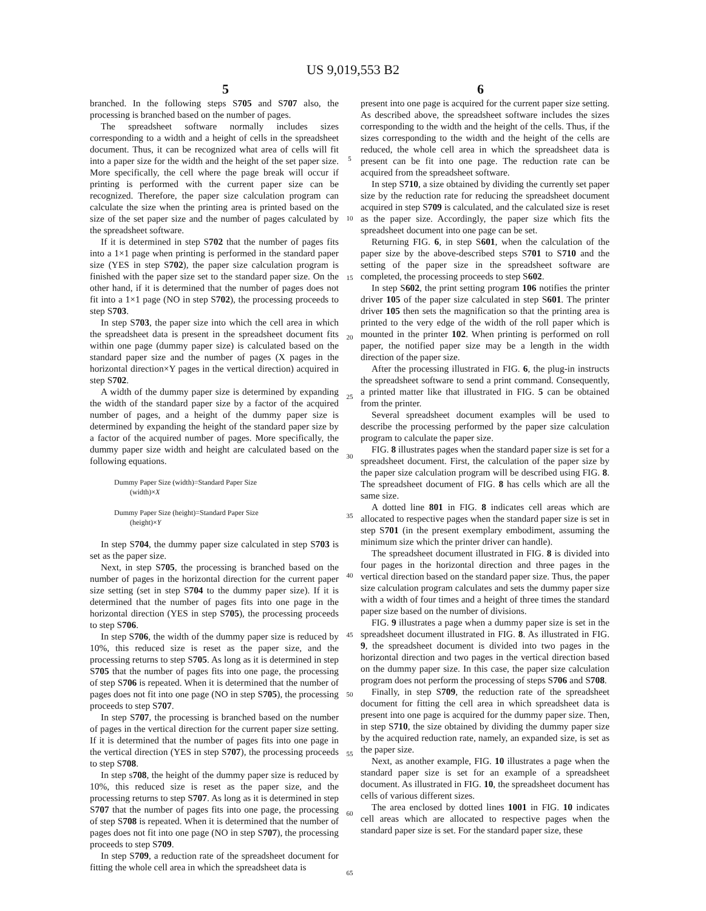US 9,019,553 B2
5 6
branched. In the following steps S705 and S707 also, the processing is branched based on the number of pages.
The spreadsheet software normally includes sizes corresponding to a width and a height of cells in the spreadsheet document. Thus, it can be recognized what area of cells will fit into a paper size for the width and the height of the set paper size. More specifically, the cell where the page break will occur if printing is performed with the current paper size can be recognized. Therefore, the paper size calculation program can calculate the size when the printing area is printed based on the size of the set paper size and the number of pages calculated by the spreadsheet software.
If it is determined in step S702 that the number of pages fits into a 1×1 page when printing is performed in the standard paper size (YES in step S702), the paper size calculation program is finished with the paper size set to the standard paper size. On the other hand, if it is determined that the number of pages does not fit into a 1×1 page (NO in step S702), the processing proceeds to step S703.
In step S703, the paper size into which the cell area in which the spreadsheet data is present in the spreadsheet document fits within one page (dummy paper size) is calculated based on the standard paper size and the number of pages (X pages in the horizontal direction×Y pages in the vertical direction) acquired in step S702.
A width of the dummy paper size is determined by expanding the width of the standard paper size by a factor of the acquired number of pages, and a height of the dummy paper size is determined by expanding the height of the standard paper size by a factor of the acquired number of pages. More specifically, the dummy paper size width and height are calculated based on the following equations.
Dummy Paper Size (width)=Standard Paper Size
(width)×X
Dummy Paper Size (height)=Standard Paper Size
(height)×Y
In step S704, the dummy paper size calculated in step S703 is set as the paper size.
Next, in step S705, the processing is branched based on the number of pages in the horizontal direction for the current paper size setting (set in step S704 to the dummy paper size). If it is determined that the number of pages fits into one page in the horizontal direction (YES in step S705), the processing proceeds to step S706.
In step S706, the width of the dummy paper size is reduced by 10%, this reduced size is reset as the paper size, and the processing returns to step S705. As long as it is determined in step S705 that the number of pages fits into one page, the processing of step S706 is repeated. When it is determined that the number of pages does not fit into one page (NO in step S705), the processing proceeds to step S707.
In step S707, the processing is branched based on the number of pages in the vertical direction for the current paper size setting. If it is determined that the number of pages fits into one page in the vertical direction (YES in step S707), the processing proceeds to step S708.
In step s708, the height of the dummy paper size is reduced by 10%, this reduced size is reset as the paper size, and the processing returns to step S707. As long as it is determined in step S707 that the number of pages fits into one page, the processing of step S708 is repeated. When it is determined that the number of pages does not fit into one page (NO in step S707), the processing proceeds to step S709.
In step S709, a reduction rate of the spreadsheet document for fitting the whole cell area in which the spreadsheet data is
5
10
15
20
25
30
35
40
45
50
55
60
65
present into one page is acquired for the current paper size setting. As described above, the spreadsheet software includes the sizes corresponding to the width and the height of the cells. Thus, if the sizes corresponding to the width and the height of the cells are reduced, the whole cell area in which the spreadsheet data is present can be fit into one page. The reduction rate can be acquired from the spreadsheet software.
In step S710, a size obtained by dividing the currently set paper size by the reduction rate for reducing the spreadsheet document acquired in step S709 is calculated, and the calculated size is reset as the paper size. Accordingly, the paper size which fits the spreadsheet document into one page can be set.
Returning FIG. 6, in step S601, when the calculation of the paper size by the above-described steps S701 to S710 and the setting of the paper size in the spreadsheet software are completed, the processing proceeds to step S602.
In step S602, the print setting program 106 notifies the printer driver 105 of the paper size calculated in step S601. The printer driver 105 then sets the magnification so that the printing area is printed to the very edge of the width of the roll paper which is mounted in the printer 102. When printing is performed on roll paper, the notified paper size may be a length in the width direction of the paper size.
After the processing illustrated in FIG. 6, the plug-in instructs the spreadsheet software to send a print command. Consequently, a printed matter like that illustrated in FIG. 5 can be obtained from the printer.
Several spreadsheet document examples will be used to describe the processing performed by the paper size calculation program to calculate the paper size.
FIG. 8 illustrates pages when the standard paper size is set for a spreadsheet document. First, the calculation of the paper size by the paper size calculation program will be described using FIG. 8. The spreadsheet document of FIG. 8 has cells which are all the same size.
A dotted line 801 in FIG. 8 indicates cell areas which are allocated to respective pages when the standard paper size is set in step S701 (in the present exemplary embodiment, assuming the minimum size which the printer driver can handle).
The spreadsheet document illustrated in FIG. 8 is divided into four pages in the horizontal direction and three pages in the vertical direction based on the standard paper size. Thus, the paper size calculation program calculates and sets the dummy paper size with a width of four times and a height of three times the standard paper size based on the number of divisions.
FIG. 9 illustrates a page when a dummy paper size is set in the spreadsheet document illustrated in FIG. 8. As illustrated in FIG. 9, the spreadsheet document is divided into two pages in the horizontal direction and two pages in the vertical direction based on the dummy paper size. In this case, the paper size calculation program does not perform the processing of steps S706 and S708.
Finally, in step S709, the reduction rate of the spreadsheet document for fitting the cell area in which spreadsheet data is present into one page is acquired for the dummy paper size. Then, in step S710, the size obtained by dividing the dummy paper size by the acquired reduction rate, namely, an expanded size, is set as the paper size.
Next, as another example, FIG. 10 illustrates a page when the standard paper size is set for an example of a spreadsheet document. As illustrated in FIG. 10, the spreadsheet document has cells of various different sizes.
The area enclosed by dotted lines 1001 in FIG. 10 indicates cell areas which are allocated to respective pages when the standard paper size is set. For the standard paper size, these